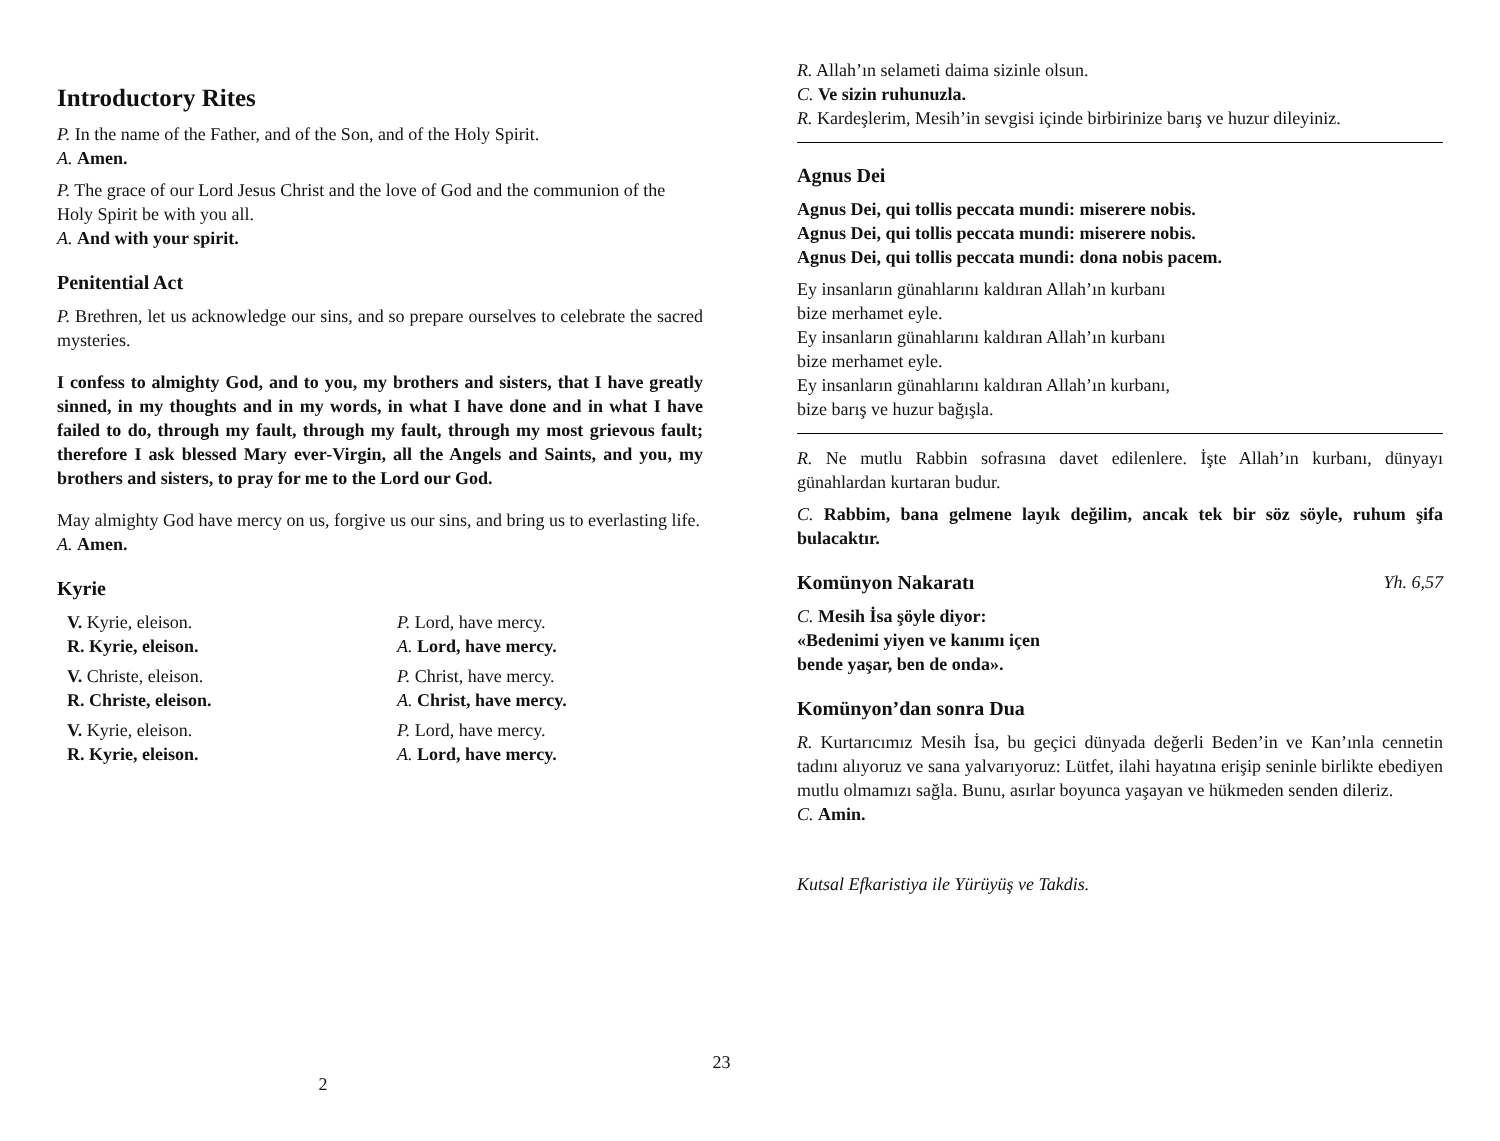Introductory Rites
P. In the name of the Father, and of the Son, and of the Holy Spirit.
A. Amen.
P. The grace of our Lord Jesus Christ and the love of God and the communion of the Holy Spirit be with you all.
A. And with your spirit.
Penitential Act
P. Brethren, let us acknowledge our sins, and so prepare ourselves to celebrate the sacred mysteries.
I confess to almighty God, and to you, my brothers and sisters, that I have greatly sinned, in my thoughts and in my words, in what I have done and in what I have failed to do, through my fault, through my fault, through my most grievous fault; therefore I ask blessed Mary ever-Virgin, all the Angels and Saints, and you, my brothers and sisters, to pray for me to the Lord our God.
May almighty God have mercy on us, forgive us our sins, and bring us to everlasting life.
A. Amen.
Kyrie
V. Kyrie, eleison.
R. Kyrie, eleison.
P. Lord, have mercy.
A. Lord, have mercy.
V. Christe, eleison.
R. Christe, eleison.
P. Christ, have mercy.
A. Christ, have mercy.
V. Kyrie, eleison.
R. Kyrie, eleison.
P. Lord, have mercy.
A. Lord, have mercy.
2
R. Allah’ın selameti daima sizinle olsun.
C. Ve sizin ruhunuzla.
R. Kardeşlerim, Mesih’in sevgisi içinde birbirinize barış ve huzur dileyiniz.
Agnus Dei
Agnus Dei, qui tollis peccata mundi: miserere nobis.
Agnus Dei, qui tollis peccata mundi: miserere nobis.
Agnus Dei, qui tollis peccata mundi: dona nobis pacem.
Ey insanların günahlarını kaldıran Allah’ın kurbanı
bize merhamet eyle.
Ey insanların günahlarını kaldıran Allah’ın kurbanı
bize merhamet eyle.
Ey insanların günahlarını kaldıran Allah’ın kurbanı,
bize barış ve huzur bağışla.
R. Ne mutlu Rabbin sofrasına davet edilenlere. İşte Allah’ın kurbanı, dünyayı günahlardan kurtaran budur.
C. Rabbim, bana gelmene layık değilim, ancak tek bir söz söyle, ruhum şifa bulacaktır.
Komünyon Nakaratı Yh. 6,57
C. Mesih İsa şöyle diyor:
«Bedenimi yiyen ve kanımı içen
bende yaşar, ben de onda».
Komünyon’dan sonra Dua
R. Kurtarıcımız Mesih İsa, bu geçici dünyada değerli Beden’in ve Kan’ınla cennetin tadını alıyoruz ve sana yalvarıyoruz: Lütfet, ilahi hayatına erişip seninle birlikte ebediyen mutlu olmamızı sağla. Bunu, asırlar boyunca yaşayan ve hükmeden senden dileriz.
C. Amin.
Kutsal Efkaristiya ile Yürüyüş ve Takdis.
23